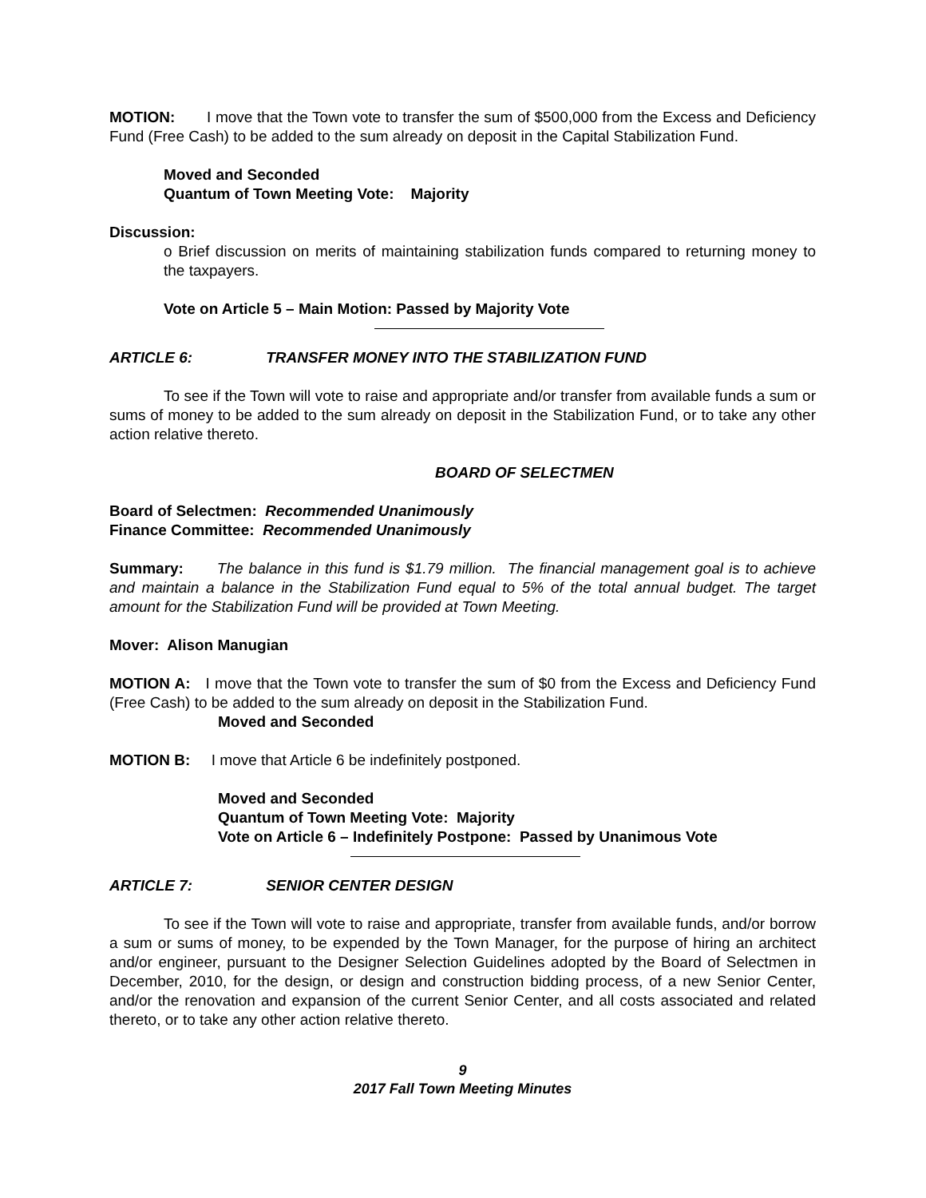MOTION: I move that the Town vote to transfer the sum of $500,000 from the Excess and Deficiency Fund (Free Cash) to be added to the sum already on deposit in the Capital Stabilization Fund.
Moved and Seconded
Quantum of Town Meeting Vote: Majority
Discussion:
o Brief discussion on merits of maintaining stabilization funds compared to returning money to the taxpayers.
Vote on Article 5 – Main Motion: Passed by Majority Vote
ARTICLE 6: TRANSFER MONEY INTO THE STABILIZATION FUND
To see if the Town will vote to raise and appropriate and/or transfer from available funds a sum or sums of money to be added to the sum already on deposit in the Stabilization Fund, or to take any other action relative thereto.
BOARD OF SELECTMEN
Board of Selectmen: Recommended Unanimously
Finance Committee: Recommended Unanimously
Summary: The balance in this fund is $1.79 million. The financial management goal is to achieve and maintain a balance in the Stabilization Fund equal to 5% of the total annual budget. The target amount for the Stabilization Fund will be provided at Town Meeting.
Mover: Alison Manugian
MOTION A: I move that the Town vote to transfer the sum of $0 from the Excess and Deficiency Fund (Free Cash) to be added to the sum already on deposit in the Stabilization Fund.
Moved and Seconded
MOTION B: I move that Article 6 be indefinitely postponed.
Moved and Seconded
Quantum of Town Meeting Vote: Majority
Vote on Article 6 – Indefinitely Postpone: Passed by Unanimous Vote
ARTICLE 7: SENIOR CENTER DESIGN
To see if the Town will vote to raise and appropriate, transfer from available funds, and/or borrow a sum or sums of money, to be expended by the Town Manager, for the purpose of hiring an architect and/or engineer, pursuant to the Designer Selection Guidelines adopted by the Board of Selectmen in December, 2010, for the design, or design and construction bidding process, of a new Senior Center, and/or the renovation and expansion of the current Senior Center, and all costs associated and related thereto, or to take any other action relative thereto.
9
2017 Fall Town Meeting Minutes